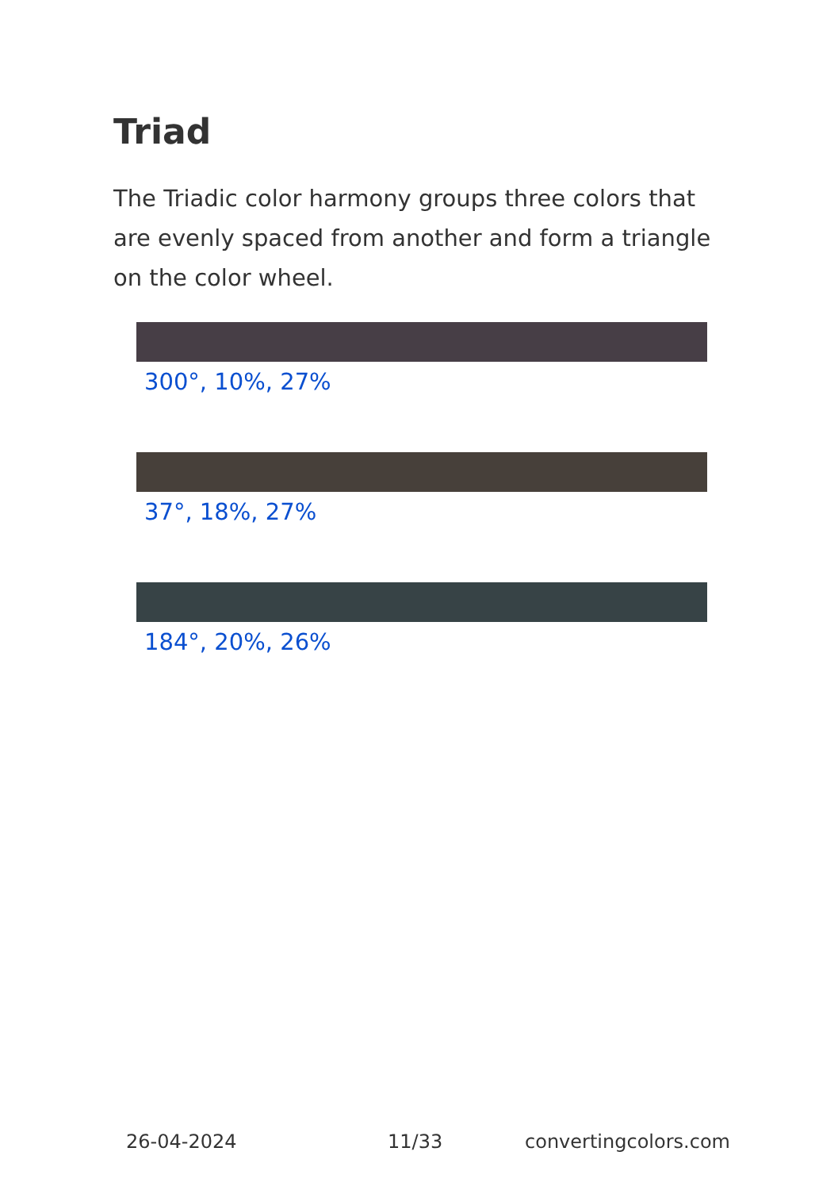Triad
The Triadic color harmony groups three colors that are evenly spaced from another and form a triangle on the color wheel.
300°, 10%, 27%
37°, 18%, 27%
184°, 20%, 26%
26-04-2024 11/33 convertingcolors.com